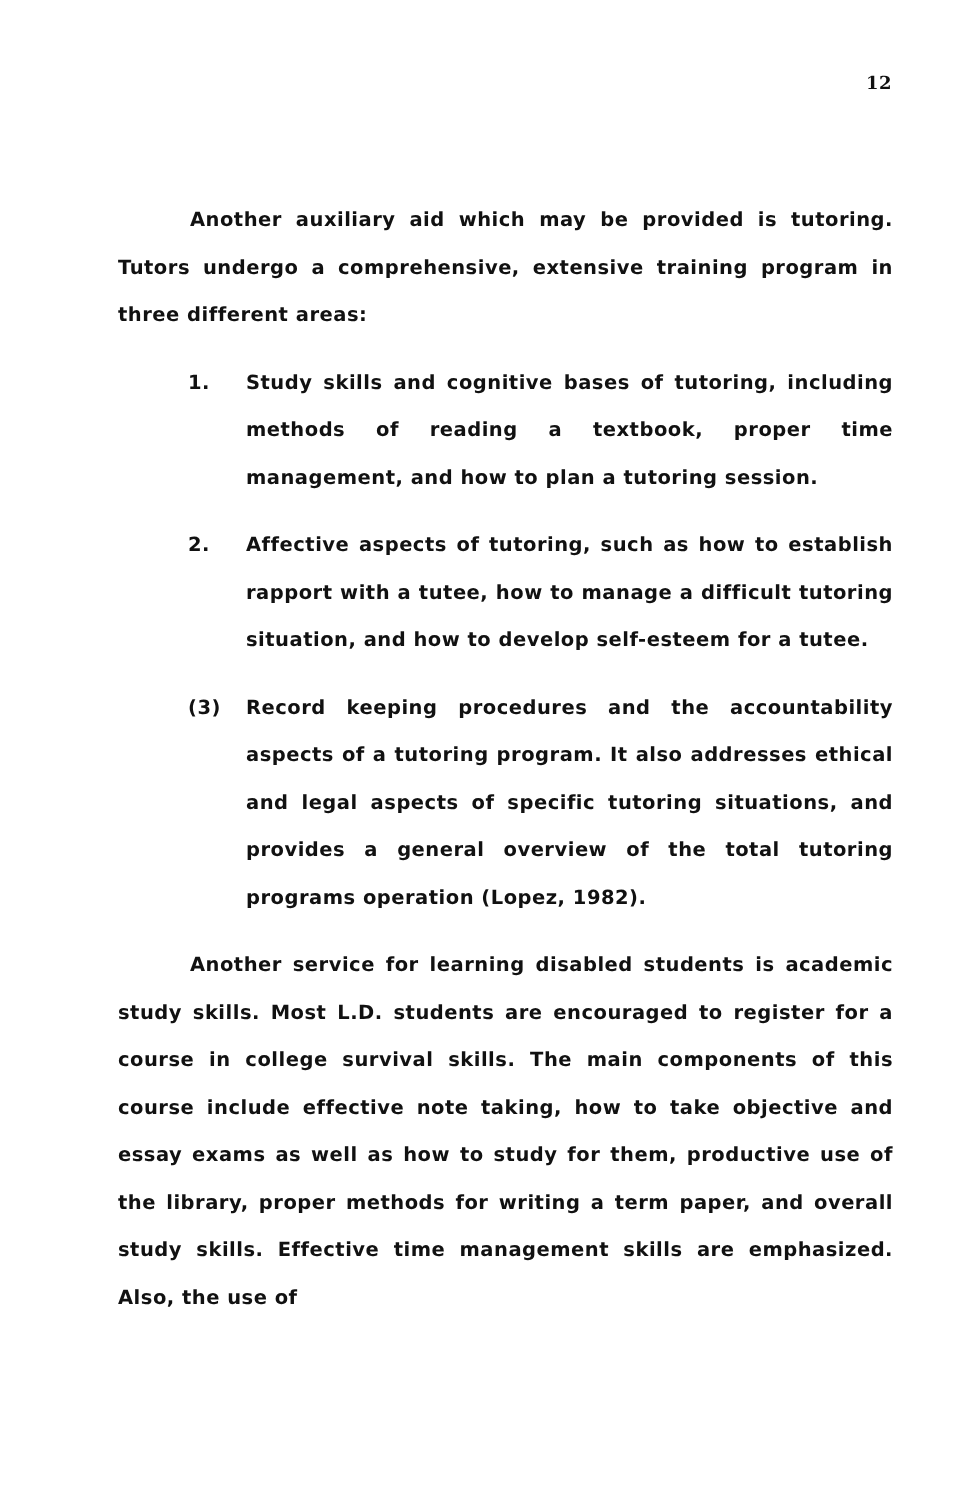12
Another auxiliary aid which may be provided is tutoring. Tutors undergo a comprehensive, extensive training program in three different areas:
1. Study skills and cognitive bases of tutoring, including methods of reading a textbook, proper time management, and how to plan a tutoring session.
2. Affective aspects of tutoring, such as how to establish rapport with a tutee, how to manage a difficult tutoring situation, and how to develop self-esteem for a tutee.
(3) Record keeping procedures and the accountability aspects of a tutoring program. It also addresses ethical and legal aspects of specific tutoring situations, and provides a general overview of the total tutoring programs operation (Lopez, 1982).
Another service for learning disabled students is academic study skills. Most L.D. students are encouraged to register for a course in college survival skills. The main components of this course include effective note taking, how to take objective and essay exams as well as how to study for them, productive use of the library, proper methods for writing a term paper, and overall study skills. Effective time management skills are emphasized. Also, the use of